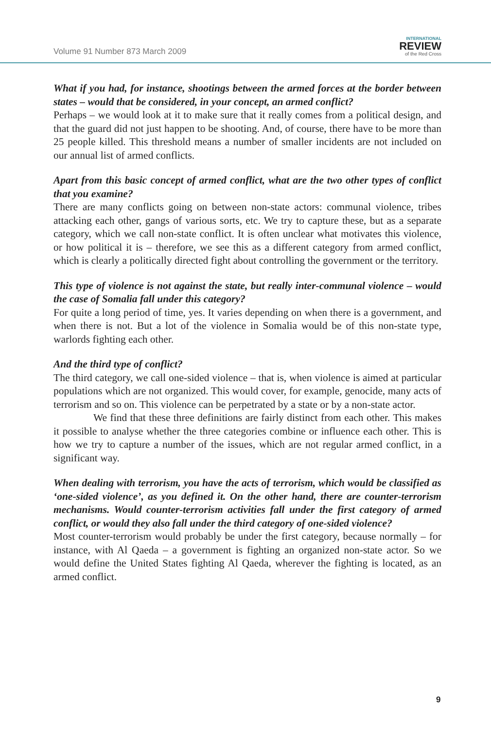Volume 91 Number 873 March 2009
INTERNATIONAL
REVIEW
of the Red Cross
What if you had, for instance, shootings between the armed forces at the border between states – would that be considered, in your concept, an armed conflict?
Perhaps – we would look at it to make sure that it really comes from a political design, and that the guard did not just happen to be shooting. And, of course, there have to be more than 25 people killed. This threshold means a number of smaller incidents are not included on our annual list of armed conflicts.
Apart from this basic concept of armed conflict, what are the two other types of conflict that you examine?
There are many conflicts going on between non-state actors: communal violence, tribes attacking each other, gangs of various sorts, etc. We try to capture these, but as a separate category, which we call non-state conflict. It is often unclear what motivates this violence, or how political it is – therefore, we see this as a different category from armed conflict, which is clearly a politically directed fight about controlling the government or the territory.
This type of violence is not against the state, but really inter-communal violence – would the case of Somalia fall under this category?
For quite a long period of time, yes. It varies depending on when there is a government, and when there is not. But a lot of the violence in Somalia would be of this non-state type, warlords fighting each other.
And the third type of conflict?
The third category, we call one-sided violence – that is, when violence is aimed at particular populations which are not organized. This would cover, for example, genocide, many acts of terrorism and so on. This violence can be perpetrated by a state or by a non-state actor.
We find that these three definitions are fairly distinct from each other. This makes it possible to analyse whether the three categories combine or influence each other. This is how we try to capture a number of the issues, which are not regular armed conflict, in a significant way.
When dealing with terrorism, you have the acts of terrorism, which would be classified as ‘one-sided violence’, as you defined it. On the other hand, there are counter-terrorism mechanisms. Would counter-terrorism activities fall under the first category of armed conflict, or would they also fall under the third category of one-sided violence?
Most counter-terrorism would probably be under the first category, because normally – for instance, with Al Qaeda – a government is fighting an organized non-state actor. So we would define the United States fighting Al Qaeda, wherever the fighting is located, as an armed conflict.
9